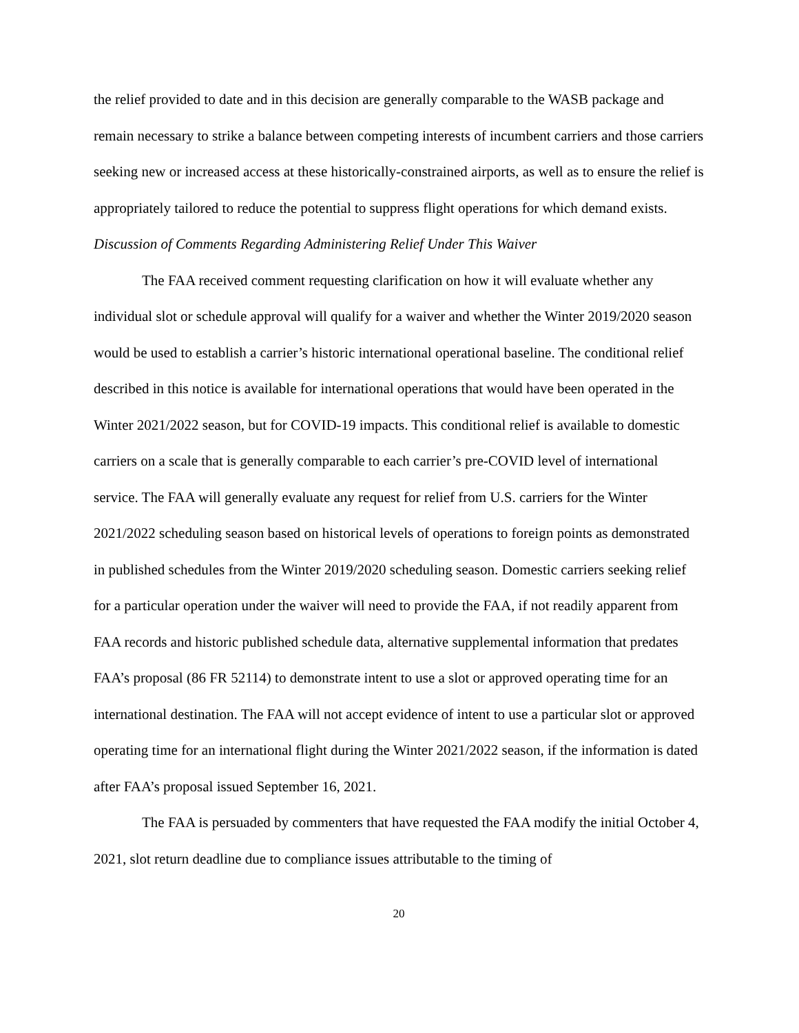the relief provided to date and in this decision are generally comparable to the WASB package and remain necessary to strike a balance between competing interests of incumbent carriers and those carriers seeking new or increased access at these historically-constrained airports, as well as to ensure the relief is appropriately tailored to reduce the potential to suppress flight operations for which demand exists.
Discussion of Comments Regarding Administering Relief Under This Waiver
The FAA received comment requesting clarification on how it will evaluate whether any individual slot or schedule approval will qualify for a waiver and whether the Winter 2019/2020 season would be used to establish a carrier’s historic international operational baseline. The conditional relief described in this notice is available for international operations that would have been operated in the Winter 2021/2022 season, but for COVID-19 impacts. This conditional relief is available to domestic carriers on a scale that is generally comparable to each carrier’s pre-COVID level of international service. The FAA will generally evaluate any request for relief from U.S. carriers for the Winter 2021/2022 scheduling season based on historical levels of operations to foreign points as demonstrated in published schedules from the Winter 2019/2020 scheduling season. Domestic carriers seeking relief for a particular operation under the waiver will need to provide the FAA, if not readily apparent from FAA records and historic published schedule data, alternative supplemental information that predates FAA’s proposal (86 FR 52114) to demonstrate intent to use a slot or approved operating time for an international destination. The FAA will not accept evidence of intent to use a particular slot or approved operating time for an international flight during the Winter 2021/2022 season, if the information is dated after FAA’s proposal issued September 16, 2021.
The FAA is persuaded by commenters that have requested the FAA modify the initial October 4, 2021, slot return deadline due to compliance issues attributable to the timing of
20